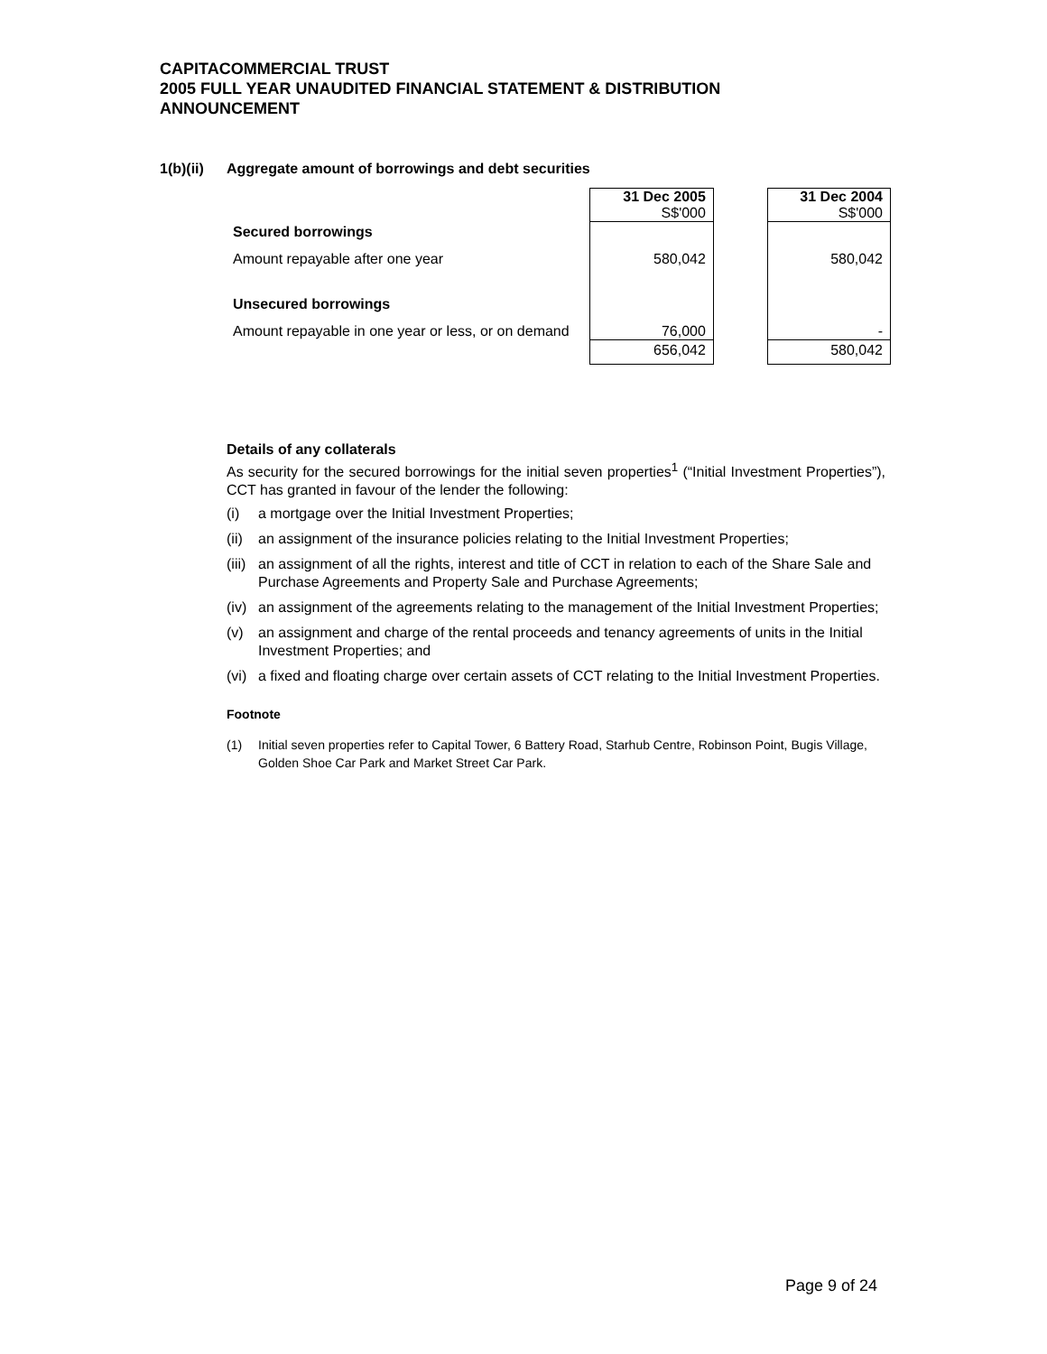CAPITACOMMERCIAL TRUST
2005 FULL YEAR UNAUDITED FINANCIAL STATEMENT & DISTRIBUTION
ANNOUNCEMENT
1(b)(ii) Aggregate amount of borrowings and debt securities
| | 31 Dec 2005 S$'000 | | 31 Dec 2004 S$'000 |
| Secured borrowings | | | |
| Amount repayable after one year | 580,042 | | 580,042 |
| Unsecured borrowings | | | |
| Amount repayable in one year or less, or on demand | 76,000 | | - |
| | 656,042 | | 580,042 |
Details of any collaterals
As security for the secured borrowings for the initial seven properties<sup>1</sup> (“Initial Investment Properties”), CCT has granted in favour of the lender the following:
(i) a mortgage over the Initial Investment Properties;
(ii) an assignment of the insurance policies relating to the Initial Investment Properties;
(iii) an assignment of all the rights, interest and title of CCT in relation to each of the Share Sale and Purchase Agreements and Property Sale and Purchase Agreements;
(iv) an assignment of the agreements relating to the management of the Initial Investment Properties;
(v) an assignment and charge of the rental proceeds and tenancy agreements of units in the Initial Investment Properties; and
(vi) a fixed and floating charge over certain assets of CCT relating to the Initial Investment Properties.
Footnote
(1) Initial seven properties refer to Capital Tower, 6 Battery Road, Starhub Centre, Robinson Point, Bugis Village, Golden Shoe Car Park and Market Street Car Park.
Page 9 of 24